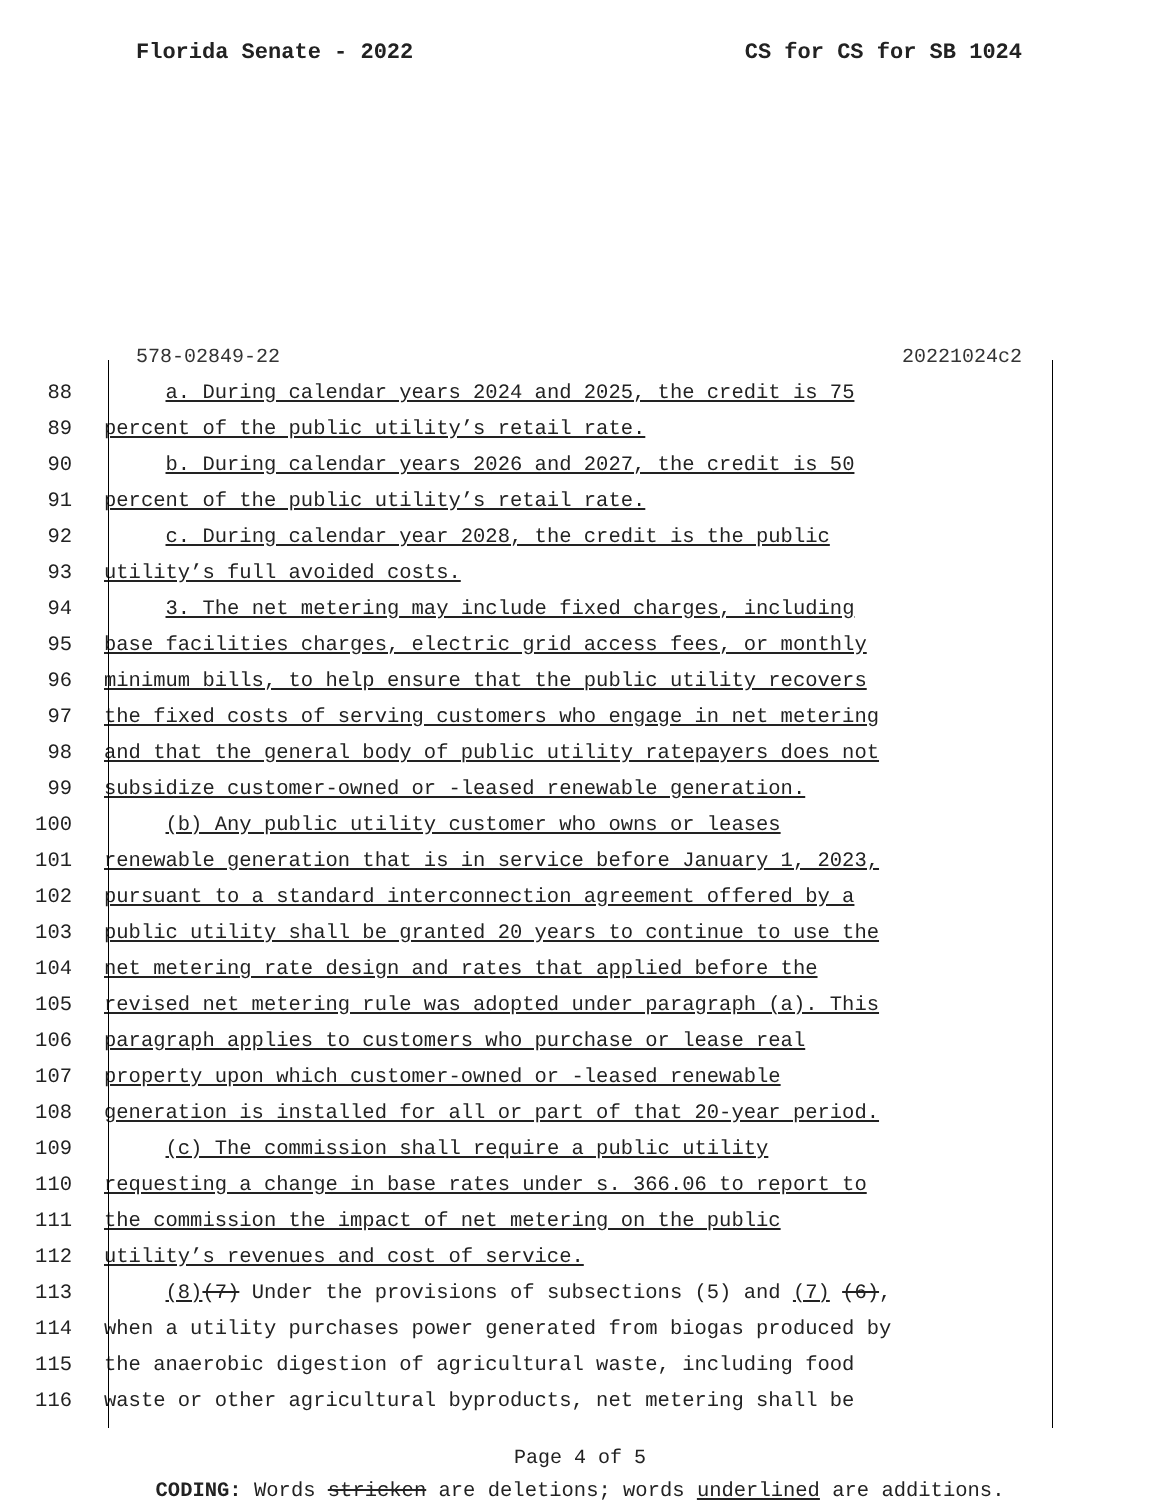Florida Senate - 2022 CS for CS for SB 1024
578-02849-22 20221024c2
88 a. During calendar years 2024 and 2025, the credit is 75
89 percent of the public utility’s retail rate.
90 b. During calendar years 2026 and 2027, the credit is 50
91 percent of the public utility’s retail rate.
92 c. During calendar year 2028, the credit is the public
93 utility’s full avoided costs.
94 3. The net metering may include fixed charges, including
95 base facilities charges, electric grid access fees, or monthly
96 minimum bills, to help ensure that the public utility recovers
97 the fixed costs of serving customers who engage in net metering
98 and that the general body of public utility ratepayers does not
99 subsidize customer-owned or -leased renewable generation.
100 (b) Any public utility customer who owns or leases
101 renewable generation that is in service before January 1, 2023,
102 pursuant to a standard interconnection agreement offered by a
103 public utility shall be granted 20 years to continue to use the
104 net metering rate design and rates that applied before the
105 revised net metering rule was adopted under paragraph (a). This
106 paragraph applies to customers who purchase or lease real
107 property upon which customer-owned or -leased renewable
108 generation is installed for all or part of that 20-year period.
109 (c) The commission shall require a public utility
110 requesting a change in base rates under s. 366.06 to report to
111 the commission the impact of net metering on the public
112 utility’s revenues and cost of service.
113 (8)(7) Under the provisions of subsections (5) and (7) (6),
114 when a utility purchases power generated from biogas produced by
115 the anaerobic digestion of agricultural waste, including food
116 waste or other agricultural byproducts, net metering shall be
Page 4 of 5
CODING: Words stricken are deletions; words underlined are additions.